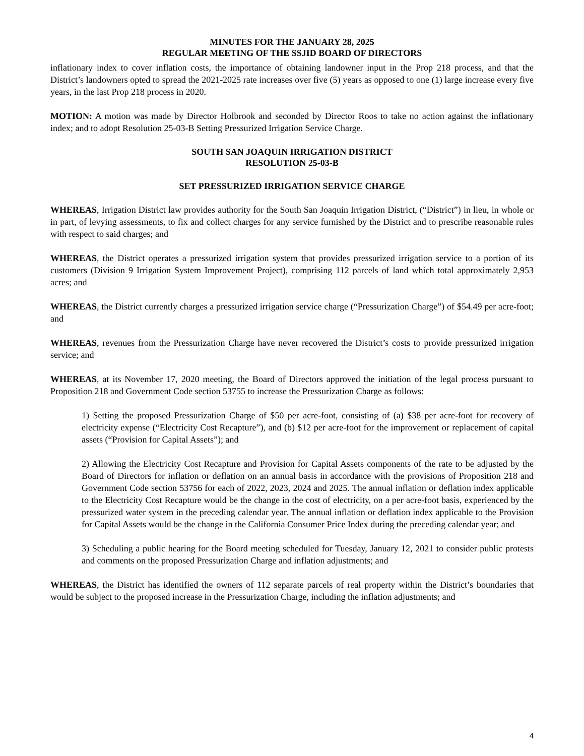MINUTES FOR THE JANUARY 28, 2025
REGULAR MEETING OF THE SSJID BOARD OF DIRECTORS
inflationary index to cover inflation costs, the importance of obtaining landowner input in the Prop 218 process, and that the District’s landowners opted to spread the 2021-2025 rate increases over five (5) years as opposed to one (1) large increase every five years, in the last Prop 218 process in 2020.
MOTION: A motion was made by Director Holbrook and seconded by Director Roos to take no action against the inflationary index; and to adopt Resolution 25-03-B Setting Pressurized Irrigation Service Charge.
SOUTH SAN JOAQUIN IRRIGATION DISTRICT
RESOLUTION 25-03-B
SET PRESSURIZED IRRIGATION SERVICE CHARGE
WHEREAS, Irrigation District law provides authority for the South San Joaquin Irrigation District, (“District”) in lieu, in whole or in part, of levying assessments, to fix and collect charges for any service furnished by the District and to prescribe reasonable rules with respect to said charges; and
WHEREAS, the District operates a pressurized irrigation system that provides pressurized irrigation service to a portion of its customers (Division 9 Irrigation System Improvement Project), comprising 112 parcels of land which total approximately 2,953 acres; and
WHEREAS, the District currently charges a pressurized irrigation service charge (“Pressurization Charge”) of $54.49 per acre-foot; and
WHEREAS, revenues from the Pressurization Charge have never recovered the District’s costs to provide pressurized irrigation service; and
WHEREAS, at its November 17, 2020 meeting, the Board of Directors approved the initiation of the legal process pursuant to Proposition 218 and Government Code section 53755 to increase the Pressurization Charge as follows:
1) Setting the proposed Pressurization Charge of $50 per acre-foot, consisting of (a) $38 per acre-foot for recovery of electricity expense (“Electricity Cost Recapture”), and (b) $12 per acre-foot for the improvement or replacement of capital assets (“Provision for Capital Assets”); and
2) Allowing the Electricity Cost Recapture and Provision for Capital Assets components of the rate to be adjusted by the Board of Directors for inflation or deflation on an annual basis in accordance with the provisions of Proposition 218 and Government Code section 53756 for each of 2022, 2023, 2024 and 2025. The annual inflation or deflation index applicable to the Electricity Cost Recapture would be the change in the cost of electricity, on a per acre-foot basis, experienced by the pressurized water system in the preceding calendar year. The annual inflation or deflation index applicable to the Provision for Capital Assets would be the change in the California Consumer Price Index during the preceding calendar year; and
3) Scheduling a public hearing for the Board meeting scheduled for Tuesday, January 12, 2021 to consider public protests and comments on the proposed Pressurization Charge and inflation adjustments; and
WHEREAS, the District has identified the owners of 112 separate parcels of real property within the District’s boundaries that would be subject to the proposed increase in the Pressurization Charge, including the inflation adjustments; and
4